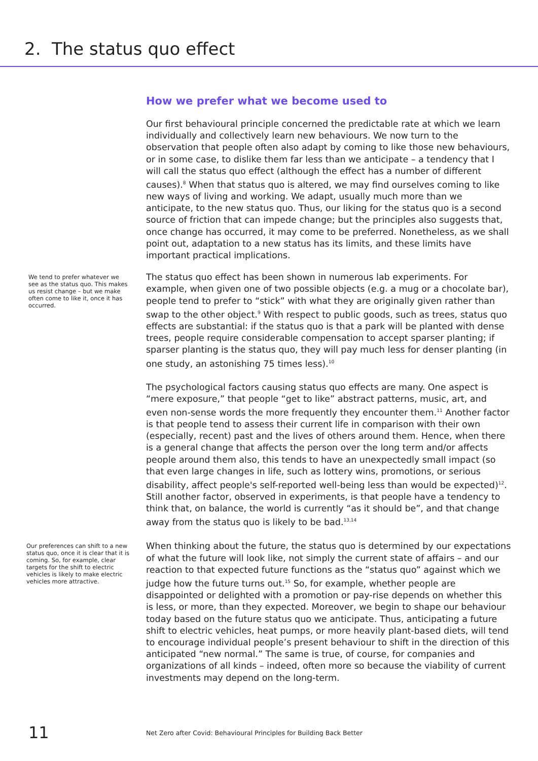2. The status quo effect
How we prefer what we become used to
Our first behavioural principle concerned the predictable rate at which we learn individually and collectively learn new behaviours. We now turn to the observation that people often also adapt by coming to like those new behaviours, or in some case, to dislike them far less than we anticipate – a tendency that I will call the status quo effect (although the effect has a number of different causes).<sup>8</sup> When that status quo is altered, we may find ourselves coming to like new ways of living and working. We adapt, usually much more than we anticipate, to the new status quo. Thus, our liking for the status quo is a second source of friction that can impede change; but the principles also suggests that, once change has occurred, it may come to be preferred. Nonetheless, as we shall point out, adaptation to a new status has its limits, and these limits have important practical implications.
We tend to prefer whatever we see as the status quo. This makes us resist change – but we make often come to like it, once it has occurred.
The status quo effect has been shown in numerous lab experiments. For example, when given one of two possible objects (e.g. a mug or a chocolate bar), people tend to prefer to “stick” with what they are originally given rather than swap to the other object.<sup>9</sup> With respect to public goods, such as trees, status quo effects are substantial: if the status quo is that a park will be planted with dense trees, people require considerable compensation to accept sparser planting; if sparser planting is the status quo, they will pay much less for denser planting (in one study, an astonishing 75 times less).<sup>10</sup>
The psychological factors causing status quo effects are many. One aspect is “mere exposure,” that people “get to like” abstract patterns, music, art, and even non-sense words the more frequently they encounter them.<sup>11</sup> Another factor is that people tend to assess their current life in comparison with their own (especially, recent) past and the lives of others around them. Hence, when there is a general change that affects the person over the long term and/or affects people around them also, this tends to have an unexpectedly small impact (so that even large changes in life, such as lottery wins, promotions, or serious disability, affect people's self-reported well-being less than would be expected)<sup>12</sup>. Still another factor, observed in experiments, is that people have a tendency to think that, on balance, the world is currently “as it should be”, and that change away from the status quo is likely to be bad.<sup>13,14</sup>
Our preferences can shift to a new status quo, once it is clear that it is coming. So, for example, clear targets for the shift to electric vehicles is likely to make electric vehicles more attractive.
When thinking about the future, the status quo is determined by our expectations of what the future will look like, not simply the current state of affairs – and our reaction to that expected future functions as the “status quo” against which we judge how the future turns out.<sup>15</sup> So, for example, whether people are disappointed or delighted with a promotion or pay-rise depends on whether this is less, or more, than they expected. Moreover, we begin to shape our behaviour today based on the future status quo we anticipate. Thus, anticipating a future shift to electric vehicles, heat pumps, or more heavily plant-based diets, will tend to encourage individual people’s present behaviour to shift in the direction of this anticipated “new normal.” The same is true, of course, for companies and organizations of all kinds – indeed, often more so because the viability of current investments may depend on the long-term.
11 Net Zero after Covid: Behavioural Principles for Building Back Better